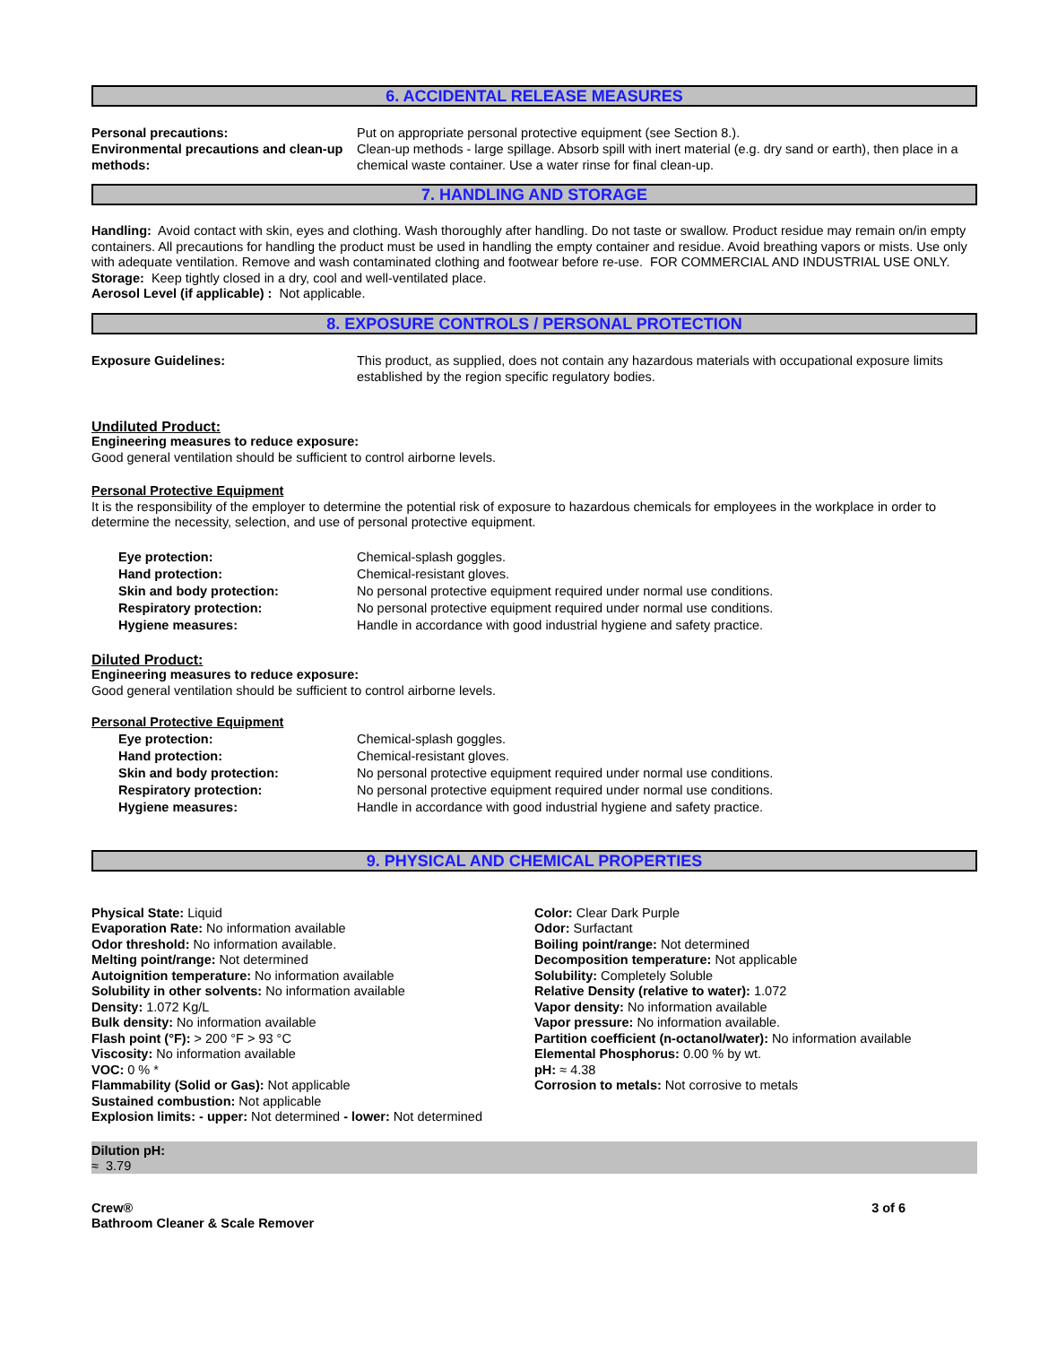6. ACCIDENTAL RELEASE MEASURES
| Personal precautions: | Put on appropriate personal protective equipment (see Section 8.). |
| Environmental precautions and clean-up methods: | Clean-up methods - large spillage. Absorb spill with inert material (e.g. dry sand or earth), then place in a chemical waste container. Use a water rinse for final clean-up. |
7. HANDLING AND STORAGE
Handling: Avoid contact with skin, eyes and clothing. Wash thoroughly after handling. Do not taste or swallow. Product residue may remain on/in empty containers. All precautions for handling the product must be used in handling the empty container and residue. Avoid breathing vapors or mists. Use only with adequate ventilation. Remove and wash contaminated clothing and footwear before re-use. FOR COMMERCIAL AND INDUSTRIAL USE ONLY.
Storage: Keep tightly closed in a dry, cool and well-ventilated place.
Aerosol Level (if applicable) : Not applicable.
8. EXPOSURE CONTROLS / PERSONAL PROTECTION
| Exposure Guidelines: | This product, as supplied, does not contain any hazardous materials with occupational exposure limits established by the region specific regulatory bodies. |
Undiluted Product:
Engineering measures to reduce exposure:
Good general ventilation should be sufficient to control airborne levels.
Personal Protective Equipment
It is the responsibility of the employer to determine the potential risk of exposure to hazardous chemicals for employees in the workplace in order to determine the necessity, selection, and use of personal protective equipment.
| Eye protection: | Chemical-splash goggles. |
| Hand protection: | Chemical-resistant gloves. |
| Skin and body protection: | No personal protective equipment required under normal use conditions. |
| Respiratory protection: | No personal protective equipment required under normal use conditions. |
| Hygiene measures: | Handle in accordance with good industrial hygiene and safety practice. |
Diluted Product:
Engineering measures to reduce exposure:
Good general ventilation should be sufficient to control airborne levels.
Personal Protective Equipment
| Eye protection: | Chemical-splash goggles. |
| Hand protection: | Chemical-resistant gloves. |
| Skin and body protection: | No personal protective equipment required under normal use conditions. |
| Respiratory protection: | No personal protective equipment required under normal use conditions. |
| Hygiene measures: | Handle in accordance with good industrial hygiene and safety practice. |
9. PHYSICAL AND CHEMICAL PROPERTIES
Physical State: Liquid
Evaporation Rate: No information available
Odor threshold: No information available.
Melting point/range: Not determined
Autoignition temperature: No information available
Solubility in other solvents: No information available
Density: 1.072 Kg/L
Bulk density: No information available
Flash point (°F): > 200 °F > 93 °C
Viscosity: No information available
VOC: 0 % *
Flammability (Solid or Gas): Not applicable
Sustained combustion: Not applicable
Explosion limits: - upper: Not determined - lower: Not determined
Color: Clear Dark Purple
Odor: Surfactant
Boiling point/range: Not determined
Decomposition temperature: Not applicable
Solubility: Completely Soluble
Relative Density (relative to water): 1.072
Vapor density: No information available
Vapor pressure: No information available.
Partition coefficient (n-octanol/water): No information available
Elemental Phosphorus: 0.00 % by wt.
pH: ≈ 4.38
Corrosion to metals: Not corrosive to metals
Dilution pH:
≈ 3.79
Crew®
Bathroom Cleaner & Scale Remover
3 of 6